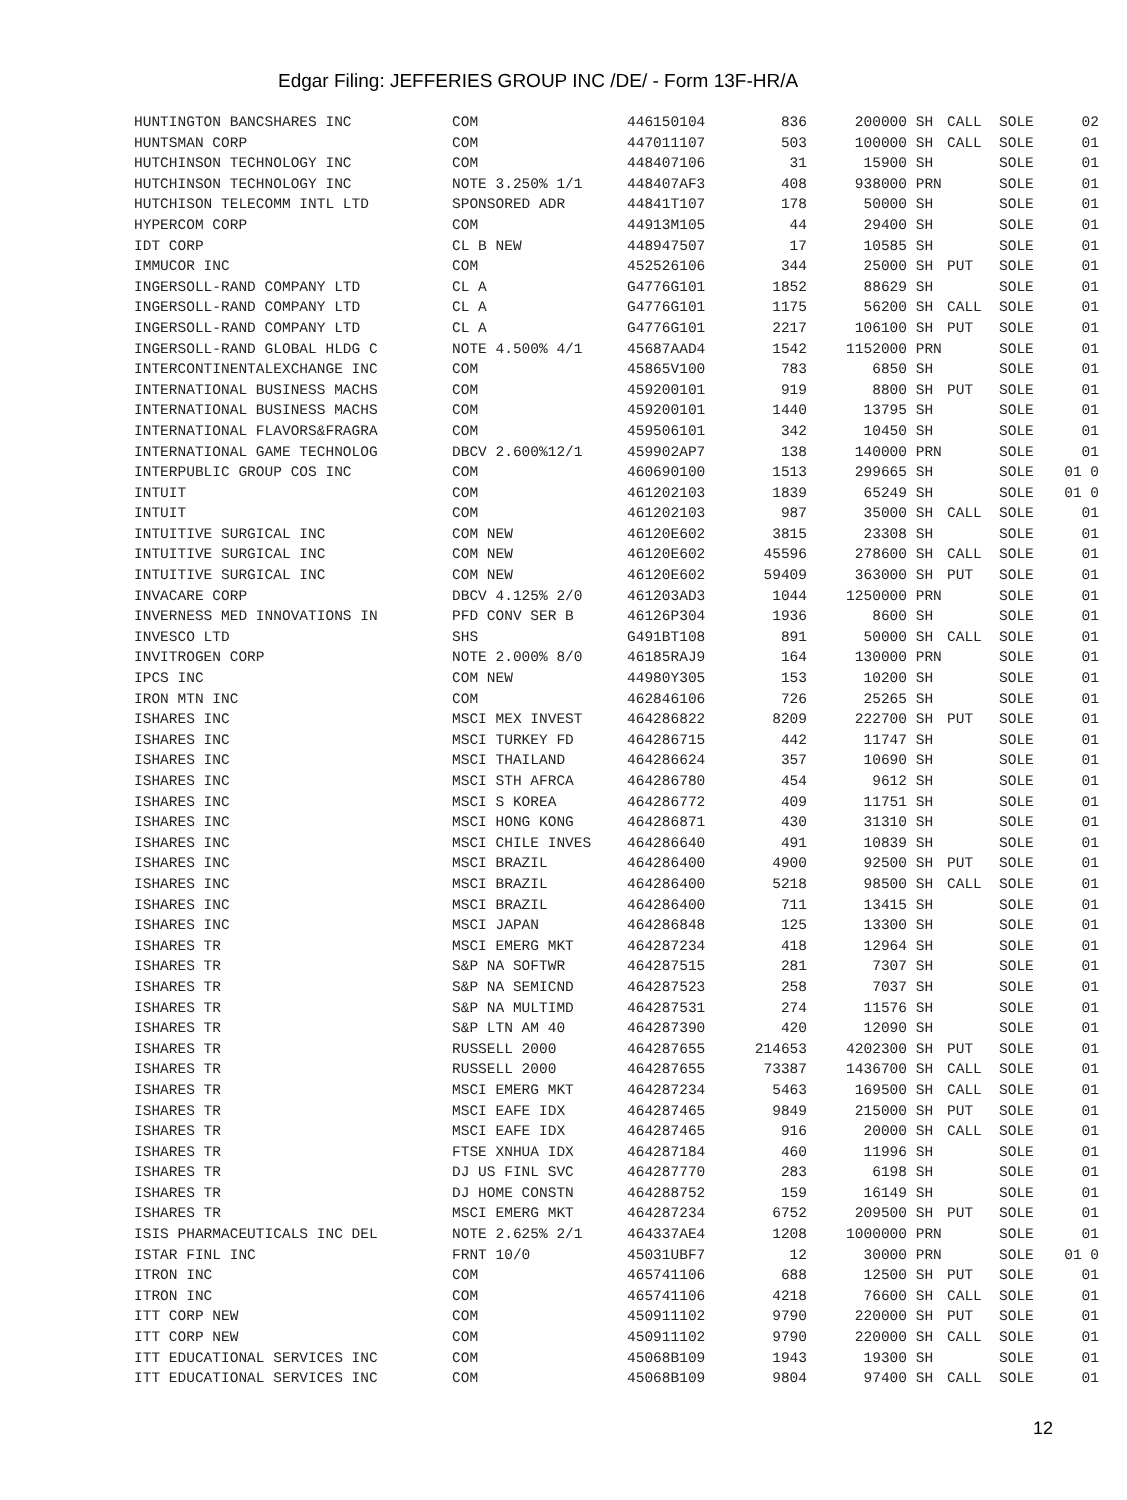Edgar Filing: JEFFERIES GROUP INC /DE/ - Form 13F-HR/A
| HUNTINGTON BANCSHARES INC | COM | 446150104 | 836 | 200000 | SH | CALL | SOLE | 02 |
| HUNTSMAN CORP | COM | 447011107 | 503 | 100000 | SH | CALL | SOLE | 01 |
| HUTCHINSON TECHNOLOGY INC | COM | 448407106 | 31 | 15900 | SH | | SOLE | 01 |
| HUTCHINSON TECHNOLOGY INC | NOTE 3.250% 1/1 | 448407AF3 | 408 | 938000 | PRN | | SOLE | 01 |
| HUTCHISON TELECOMM INTL LTD | SPONSORED ADR | 44841T107 | 178 | 50000 | SH | | SOLE | 01 |
| HYPERCOM CORP | COM | 44913M105 | 44 | 29400 | SH | | SOLE | 01 |
| IDT CORP | CL B NEW | 448947507 | 17 | 10585 | SH | | SOLE | 01 |
| IMMUCOR INC | COM | 452526106 | 344 | 25000 | SH | PUT | SOLE | 01 |
| INGERSOLL-RAND COMPANY LTD | CL A | G4776G101 | 1852 | 88629 | SH | | SOLE | 01 |
| INGERSOLL-RAND COMPANY LTD | CL A | G4776G101 | 1175 | 56200 | SH | CALL | SOLE | 01 |
| INGERSOLL-RAND COMPANY LTD | CL A | G4776G101 | 2217 | 106100 | SH | PUT | SOLE | 01 |
| INGERSOLL-RAND GLOBAL HLDG C | NOTE 4.500% 4/1 | 45687AAD4 | 1542 | 1152000 | PRN | | SOLE | 01 |
| INTERCONTINENTALEXCHANGE INC | COM | 45865V100 | 783 | 6850 | SH | | SOLE | 01 |
| INTERNATIONAL BUSINESS MACHS | COM | 459200101 | 919 | 8800 | SH | PUT | SOLE | 01 |
| INTERNATIONAL BUSINESS MACHS | COM | 459200101 | 1440 | 13795 | SH | | SOLE | 01 |
| INTERNATIONAL FLAVORS&FRAGRA | COM | 459506101 | 342 | 10450 | SH | | SOLE | 01 |
| INTERNATIONAL GAME TECHNOLOG | DBCV 2.600%12/1 | 459902AP7 | 138 | 140000 | PRN | | SOLE | 01 |
| INTERPUBLIC GROUP COS INC | COM | 460690100 | 1513 | 299665 | SH | | SOLE | 01 0 |
| INTUIT | COM | 461202103 | 1839 | 65249 | SH | | SOLE | 01 0 |
| INTUIT | COM | 461202103 | 987 | 35000 | SH | CALL | SOLE | 01 |
| INTUITIVE SURGICAL INC | COM NEW | 46120E602 | 3815 | 23308 | SH | | SOLE | 01 |
| INTUITIVE SURGICAL INC | COM NEW | 46120E602 | 45596 | 278600 | SH | CALL | SOLE | 01 |
| INTUITIVE SURGICAL INC | COM NEW | 46120E602 | 59409 | 363000 | SH | PUT | SOLE | 01 |
| INVACARE CORP | DBCV 4.125% 2/0 | 461203AD3 | 1044 | 1250000 | PRN | | SOLE | 01 |
| INVERNESS MED INNOVATIONS IN | PFD CONV SER B | 46126P304 | 1936 | 8600 | SH | | SOLE | 01 |
| INVESCO LTD | SHS | G491BT108 | 891 | 50000 | SH | CALL | SOLE | 01 |
| INVITROGEN CORP | NOTE 2.000% 8/0 | 46185RAJ9 | 164 | 130000 | PRN | | SOLE | 01 |
| IPCS INC | COM NEW | 44980Y305 | 153 | 10200 | SH | | SOLE | 01 |
| IRON MTN INC | COM | 462846106 | 726 | 25265 | SH | | SOLE | 01 |
| ISHARES INC | MSCI MEX INVEST | 464286822 | 8209 | 222700 | SH | PUT | SOLE | 01 |
| ISHARES INC | MSCI TURKEY FD | 464286715 | 442 | 11747 | SH | | SOLE | 01 |
| ISHARES INC | MSCI THAILAND | 464286624 | 357 | 10690 | SH | | SOLE | 01 |
| ISHARES INC | MSCI STH AFRCA | 464286780 | 454 | 9612 | SH | | SOLE | 01 |
| ISHARES INC | MSCI S KOREA | 464286772 | 409 | 11751 | SH | | SOLE | 01 |
| ISHARES INC | MSCI HONG KONG | 464286871 | 430 | 31310 | SH | | SOLE | 01 |
| ISHARES INC | MSCI CHILE INVES | 464286640 | 491 | 10839 | SH | | SOLE | 01 |
| ISHARES INC | MSCI BRAZIL | 464286400 | 4900 | 92500 | SH | PUT | SOLE | 01 |
| ISHARES INC | MSCI BRAZIL | 464286400 | 5218 | 98500 | SH | CALL | SOLE | 01 |
| ISHARES INC | MSCI BRAZIL | 464286400 | 711 | 13415 | SH | | SOLE | 01 |
| ISHARES INC | MSCI JAPAN | 464286848 | 125 | 13300 | SH | | SOLE | 01 |
| ISHARES TR | MSCI EMERG MKT | 464287234 | 418 | 12964 | SH | | SOLE | 01 |
| ISHARES TR | S&P NA SOFTWR | 464287515 | 281 | 7307 | SH | | SOLE | 01 |
| ISHARES TR | S&P NA SEMICND | 464287523 | 258 | 7037 | SH | | SOLE | 01 |
| ISHARES TR | S&P NA MULTIMD | 464287531 | 274 | 11576 | SH | | SOLE | 01 |
| ISHARES TR | S&P LTN AM 40 | 464287390 | 420 | 12090 | SH | | SOLE | 01 |
| ISHARES TR | RUSSELL 2000 | 464287655 | 214653 | 4202300 | SH | PUT | SOLE | 01 |
| ISHARES TR | RUSSELL 2000 | 464287655 | 73387 | 1436700 | SH | CALL | SOLE | 01 |
| ISHARES TR | MSCI EMERG MKT | 464287234 | 5463 | 169500 | SH | CALL | SOLE | 01 |
| ISHARES TR | MSCI EAFE IDX | 464287465 | 9849 | 215000 | SH | PUT | SOLE | 01 |
| ISHARES TR | MSCI EAFE IDX | 464287465 | 916 | 20000 | SH | CALL | SOLE | 01 |
| ISHARES TR | FTSE XNHUA IDX | 464287184 | 460 | 11996 | SH | | SOLE | 01 |
| ISHARES TR | DJ US FINL SVC | 464287770 | 283 | 6198 | SH | | SOLE | 01 |
| ISHARES TR | DJ HOME CONSTN | 464288752 | 159 | 16149 | SH | | SOLE | 01 |
| ISHARES TR | MSCI EMERG MKT | 464287234 | 6752 | 209500 | SH | PUT | SOLE | 01 |
| ISIS PHARMACEUTICALS INC DEL | NOTE 2.625% 2/1 | 464337AE4 | 1208 | 1000000 | PRN | | SOLE | 01 |
| ISTAR FINL INC | FRNT 10/0 | 45031UBF7 | 12 | 30000 | PRN | | SOLE | 01 0 |
| ITRON INC | COM | 465741106 | 688 | 12500 | SH | PUT | SOLE | 01 |
| ITRON INC | COM | 465741106 | 4218 | 76600 | SH | CALL | SOLE | 01 |
| ITT CORP NEW | COM | 450911102 | 9790 | 220000 | SH | PUT | SOLE | 01 |
| ITT CORP NEW | COM | 450911102 | 9790 | 220000 | SH | CALL | SOLE | 01 |
| ITT EDUCATIONAL SERVICES INC | COM | 45068B109 | 1943 | 19300 | SH | | SOLE | 01 |
| ITT EDUCATIONAL SERVICES INC | COM | 45068B109 | 9804 | 97400 | SH | CALL | SOLE | 01 |
12